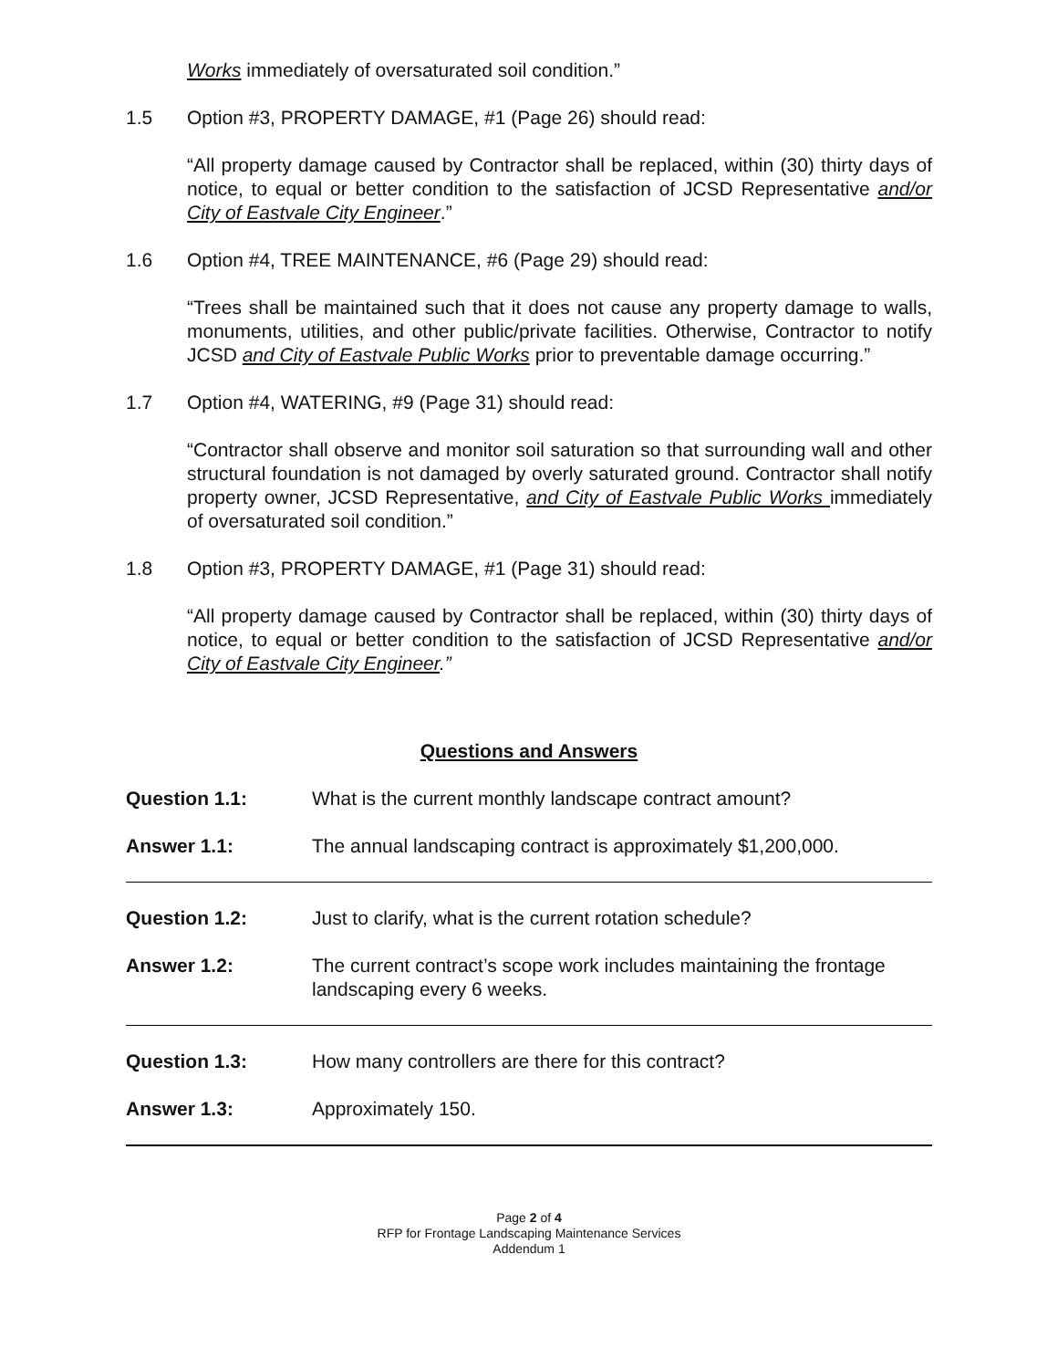Works immediately of oversaturated soil condition.”
1.5 Option #3, PROPERTY DAMAGE, #1 (Page 26) should read:
“All property damage caused by Contractor shall be replaced, within (30) thirty days of notice, to equal or better condition to the satisfaction of JCSD Representative and/or City of Eastvale City Engineer.”
1.6 Option #4, TREE MAINTENANCE, #6 (Page 29) should read:
“Trees shall be maintained such that it does not cause any property damage to walls, monuments, utilities, and other public/private facilities. Otherwise, Contractor to notify JCSD and City of Eastvale Public Works prior to preventable damage occurring.”
1.7 Option #4, WATERING, #9 (Page 31) should read:
“Contractor shall observe and monitor soil saturation so that surrounding wall and other structural foundation is not damaged by overly saturated ground. Contractor shall notify property owner, JCSD Representative, and City of Eastvale Public Works immediately of oversaturated soil condition.”
1.8 Option #3, PROPERTY DAMAGE, #1 (Page 31) should read:
“All property damage caused by Contractor shall be replaced, within (30) thirty days of notice, to equal or better condition to the satisfaction of JCSD Representative and/or City of Eastvale City Engineer.”
Questions and Answers
Question 1.1: What is the current monthly landscape contract amount?
Answer 1.1: The annual landscaping contract is approximately $1,200,000.
Question 1.2: Just to clarify, what is the current rotation schedule?
Answer 1.2: The current contract’s scope work includes maintaining the frontage landscaping every 6 weeks.
Question 1.3: How many controllers are there for this contract?
Answer 1.3: Approximately 150.
Page 2 of 4
RFP for Frontage Landscaping Maintenance Services
Addendum 1